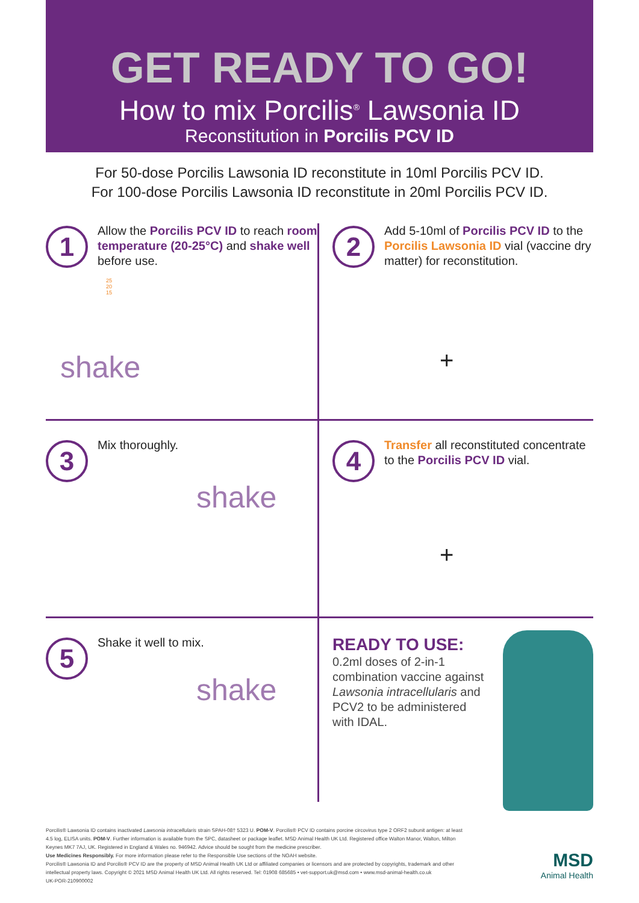GET READY TO GO!
How to mix Porcilis<sup>®</sup> Lawsonia ID
Reconstitution in Porcilis PCV ID
For 50-dose Porcilis Lawsonia ID reconstitute in 10ml Porcilis PCV ID.
For 100-dose Porcilis Lawsonia ID reconstitute in 20ml Porcilis PCV ID.
1
Allow the Porcilis PCV ID to reach room temperature (20-25°C) and shake well before use.
25
20
15
shake
2
Add 5-10ml of Porcilis PCV ID to the Porcilis Lawsonia ID vial (vaccine dry matter) for reconstitution.
+
3
Mix thoroughly.
shake
4
Transfer all reconstituted concentrate to the Porcilis PCV ID vial.
+
5
Shake it well to mix.
shake
READY TO USE:
0.2ml doses of 2-in-1
combination vaccine against
Lawsonia intracellularis and
PCV2 to be administered
with IDAL.
Porcilis® Lawsonia ID contains inactivated Lawsonia intracellularis strain SPAH-08† 5323 U. POM-V. Porcilis® PCV ID contains porcine circovirus type 2 ORF2 subunit antigen: at least 4.5 log, ELISA units. POM-V. Further information is available from the SPC, datasheet or package leaflet. MSD Animal Health UK Ltd. Registered office Walton Manor, Walton, Milton Keynes MK7 7AJ, UK. Registered in England & Wales no. 946942. Advice should be sought from the medicine prescriber.
Use Medicines Responsibly. For more information please refer to the Responsible Use sections of the NOAH website.
Porcilis® Lawsonia ID and Porcilis® PCV ID are the property of MSD Animal Health UK Ltd or affiliated companies or licensors and are protected by copyrights, trademark and other intellectual property laws. Copyright © 2021 MSD Animal Health UK Ltd. All rights reserved. Tel: 01908 685685 • vet-support.uk@msd.com • www.msd-animal-health.co.uk
UK-POR-210900002
MSD
Animal Health